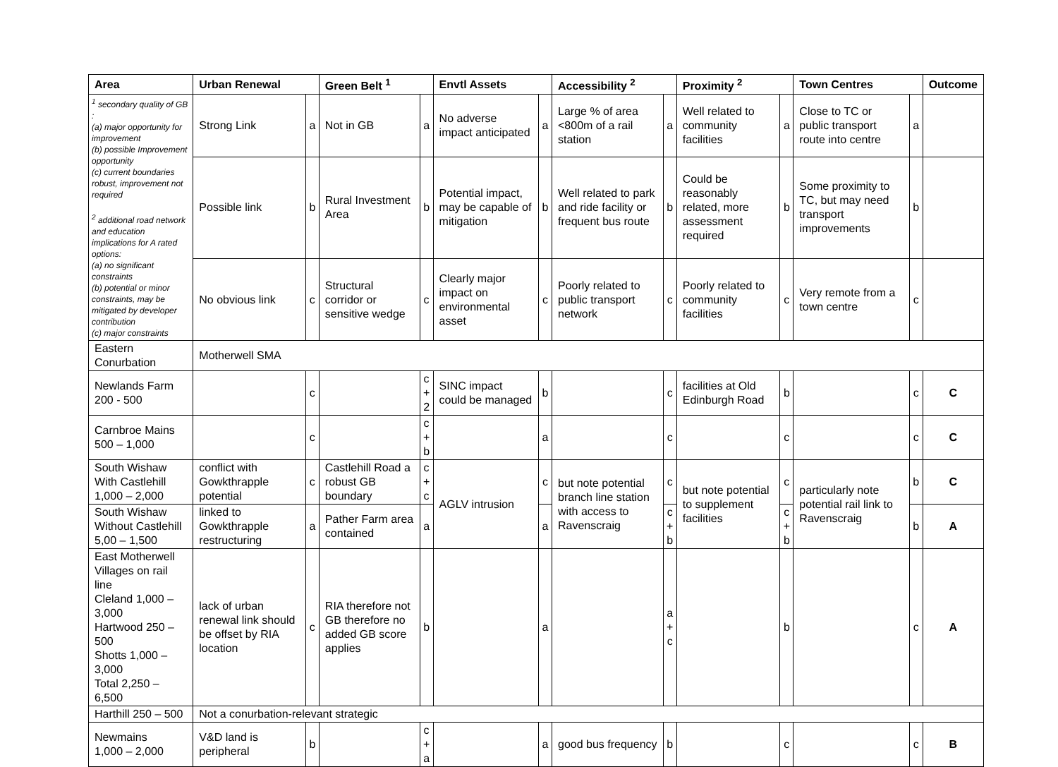| Area | Urban Renewal | | Green Belt <sup>1</sup> | | Envtl Assets | | Accessibility <sup>2</sup> | | Proximity <sup>2</sup> | | Town Centres | | Outcome |
| --- | --- | --- | --- | --- | --- | --- | --- | --- | --- | --- | --- | --- | --- |
| <sup>1</sup> secondary quality of GB : (a) major opportunity for improvement (b) possible Improvement opportunity (c) current boundaries robust, improvement not required <sup>2</sup> additional road network and education implications for A rated options: (a) no significant constraints (b) potential or minor constraints, may be mitigated by developer contribution (c) major constraints | Strong Link | a | Not in GB | a | No adverse impact anticipated | a | Large % of area <800m of a rail station | a | Well related to community facilities | a | Close to TC or public transport route into centre | a | |
| | Possible link | b | Rural Investment Area | b | Potential impact, may be capable of mitigation | b | Well related to park and ride facility or frequent bus route | b | Could be reasonably related, more assessment required | b | Some proximity to TC, but may need transport improvements | b | |
| | No obvious link | c | Structural corridor or sensitive wedge | c | Clearly major impact on environmental asset | c | Poorly related to public transport network | c | Poorly related to community facilities | c | Very remote from a town centre | c | |
| Eastern Conurbation | Motherwell SMA | | | | | | | | | | | | |
| Newlands Farm 200 - 500 | | c | | c + 2 | SINC impact could be managed | b | | c | facilities at Old Edinburgh Road | b | | c | C |
| Carnbroe Mains 500 – 1,000 | | c | | c + b | | a | | c | | c | | c | C |
| South Wishaw With Castlehill 1,000 – 2,000 | conflict with Gowkthrapple potential | c | Castlehill Road a robust GB boundary | c + c | AGLV intrusion | c | but note potential branch line station with access to Ravenscraig | c | but note potential to supplement facilities | c | particularly note potential rail link to Ravenscraig | b | C |
| South Wishaw Without Castlehill 5,00 – 1,500 | linked to Gowkthrapple restructuring | a | Pather Farm area contained | a | | a | | c + b | | c + b | | b | A |
| East Motherwell Villages on rail line Cleland 1,000 – 3,000 Hartwood 250 – 500 Shotts 1,000 – 3,000 Total 2,250 – 6,500 | lack of urban renewal link should be offset by RIA location | c | RIA therefore not GB therefore no added GB score applies | b | | a | | a + c | | b | | c | A |
| Harthill 250 – 500 | Not a conurbation-relevant strategic | | | | | | | | | | | | |
| Newmains 1,000 – 2,000 | V&D land is peripheral | b | | c + a | | a | good bus frequency | b | | c | | c | B |